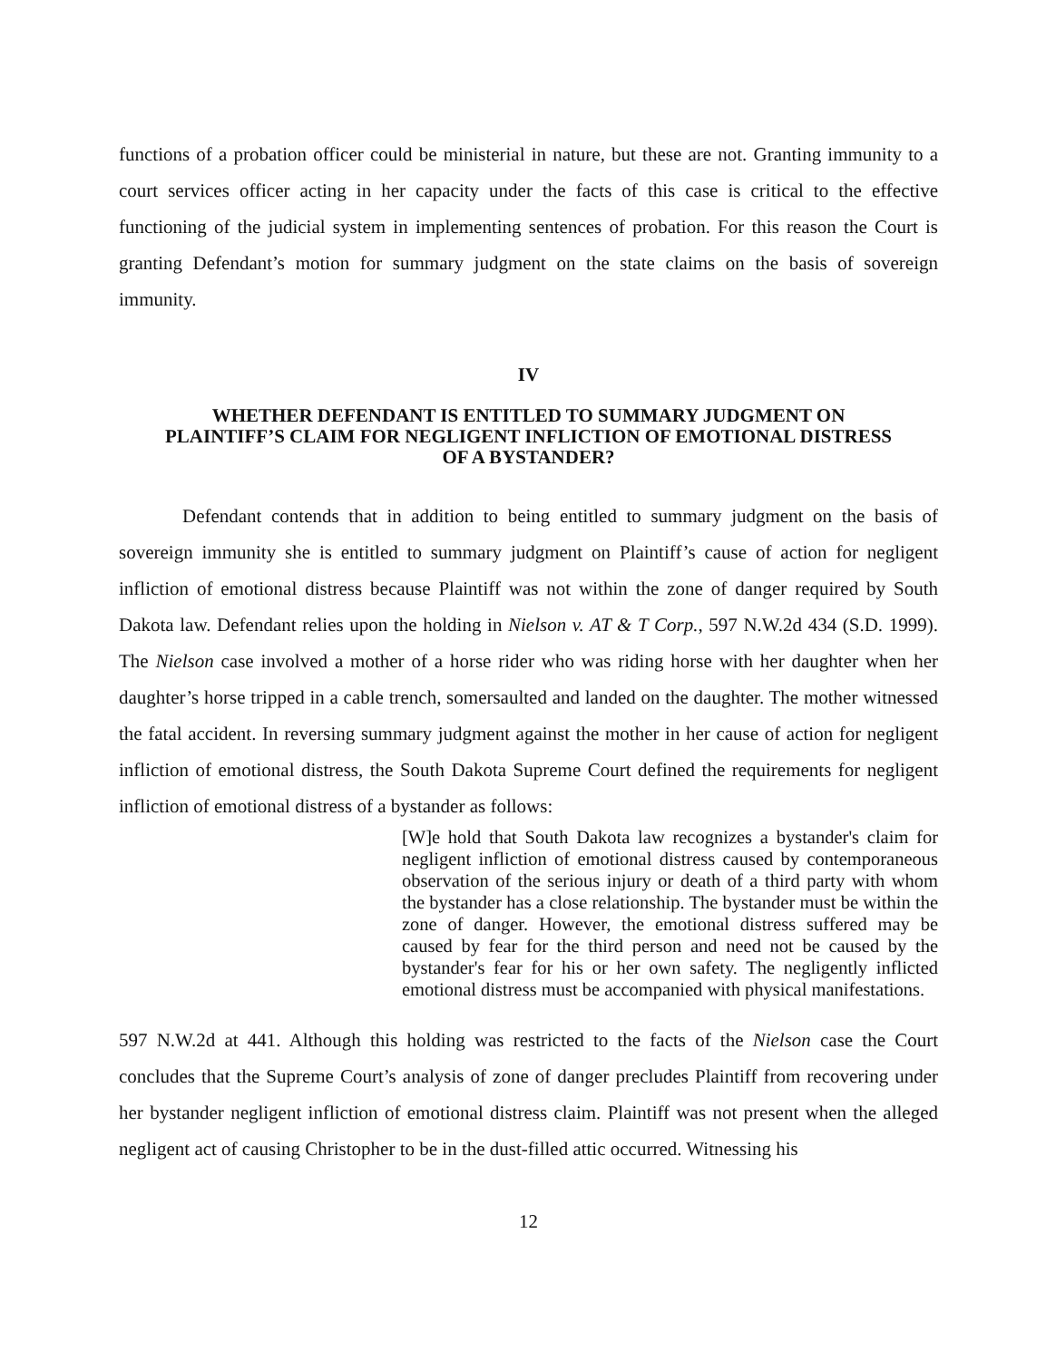functions of a probation officer could be ministerial in nature, but these are not. Granting immunity to a court services officer acting in her capacity under the facts of this case is critical to the effective functioning of the judicial system in implementing sentences of probation. For this reason the Court is granting Defendant’s motion for summary judgment on the state claims on the basis of sovereign immunity.
IV
WHETHER DEFENDANT IS ENTITLED TO SUMMARY JUDGMENT ON
PLAINTIFF’S CLAIM FOR NEGLIGENT INFLICTION OF EMOTIONAL DISTRESS
OF A BYSTANDER?
Defendant contends that in addition to being entitled to summary judgment on the basis of sovereign immunity she is entitled to summary judgment on Plaintiff’s cause of action for negligent infliction of emotional distress because Plaintiff was not within the zone of danger required by South Dakota law. Defendant relies upon the holding in Nielson v. AT & T Corp., 597 N.W.2d 434 (S.D. 1999). The Nielson case involved a mother of a horse rider who was riding horse with her daughter when her daughter’s horse tripped in a cable trench, somersaulted and landed on the daughter. The mother witnessed the fatal accident. In reversing summary judgment against the mother in her cause of action for negligent infliction of emotional distress, the South Dakota Supreme Court defined the requirements for negligent infliction of emotional distress of a bystander as follows:
[W]e hold that South Dakota law recognizes a bystander's claim for negligent infliction of emotional distress caused by contemporaneous observation of the serious injury or death of a third party with whom the bystander has a close relationship. The bystander must be within the zone of danger. However, the emotional distress suffered may be caused by fear for the third person and need not be caused by the bystander's fear for his or her own safety. The negligently inflicted emotional distress must be accompanied with physical manifestations.
597 N.W.2d at 441. Although this holding was restricted to the facts of the Nielson case the Court concludes that the Supreme Court’s analysis of zone of danger precludes Plaintiff from recovering under her bystander negligent infliction of emotional distress claim. Plaintiff was not present when the alleged negligent act of causing Christopher to be in the dust-filled attic occurred. Witnessing his
12